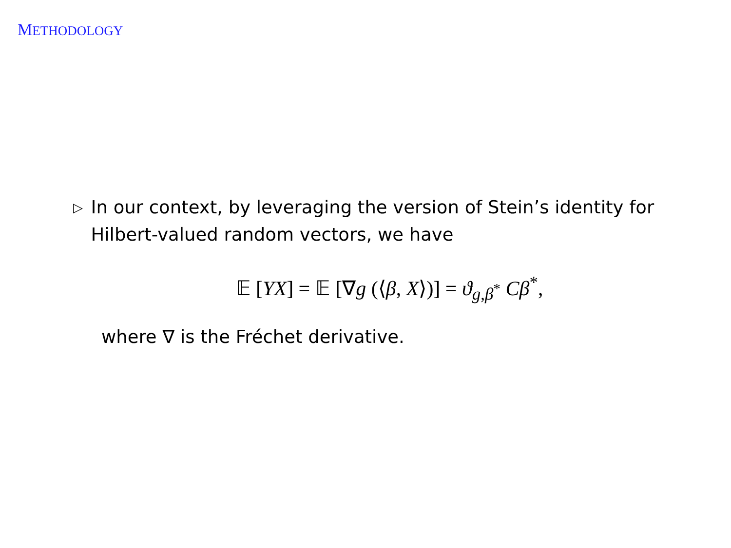METHODOLOGY
▷
In our context, by leveraging the version of Stein’s identity for Hilbert-valued random vectors, we have
𝔼 [YX] = 𝔼 [∇g (⟨β, X⟩)] = ϑ<sub>g,β<sup>*</sup></sub> Cβ<sup>*</sup>,
where ∇ is the Fréchet derivative.